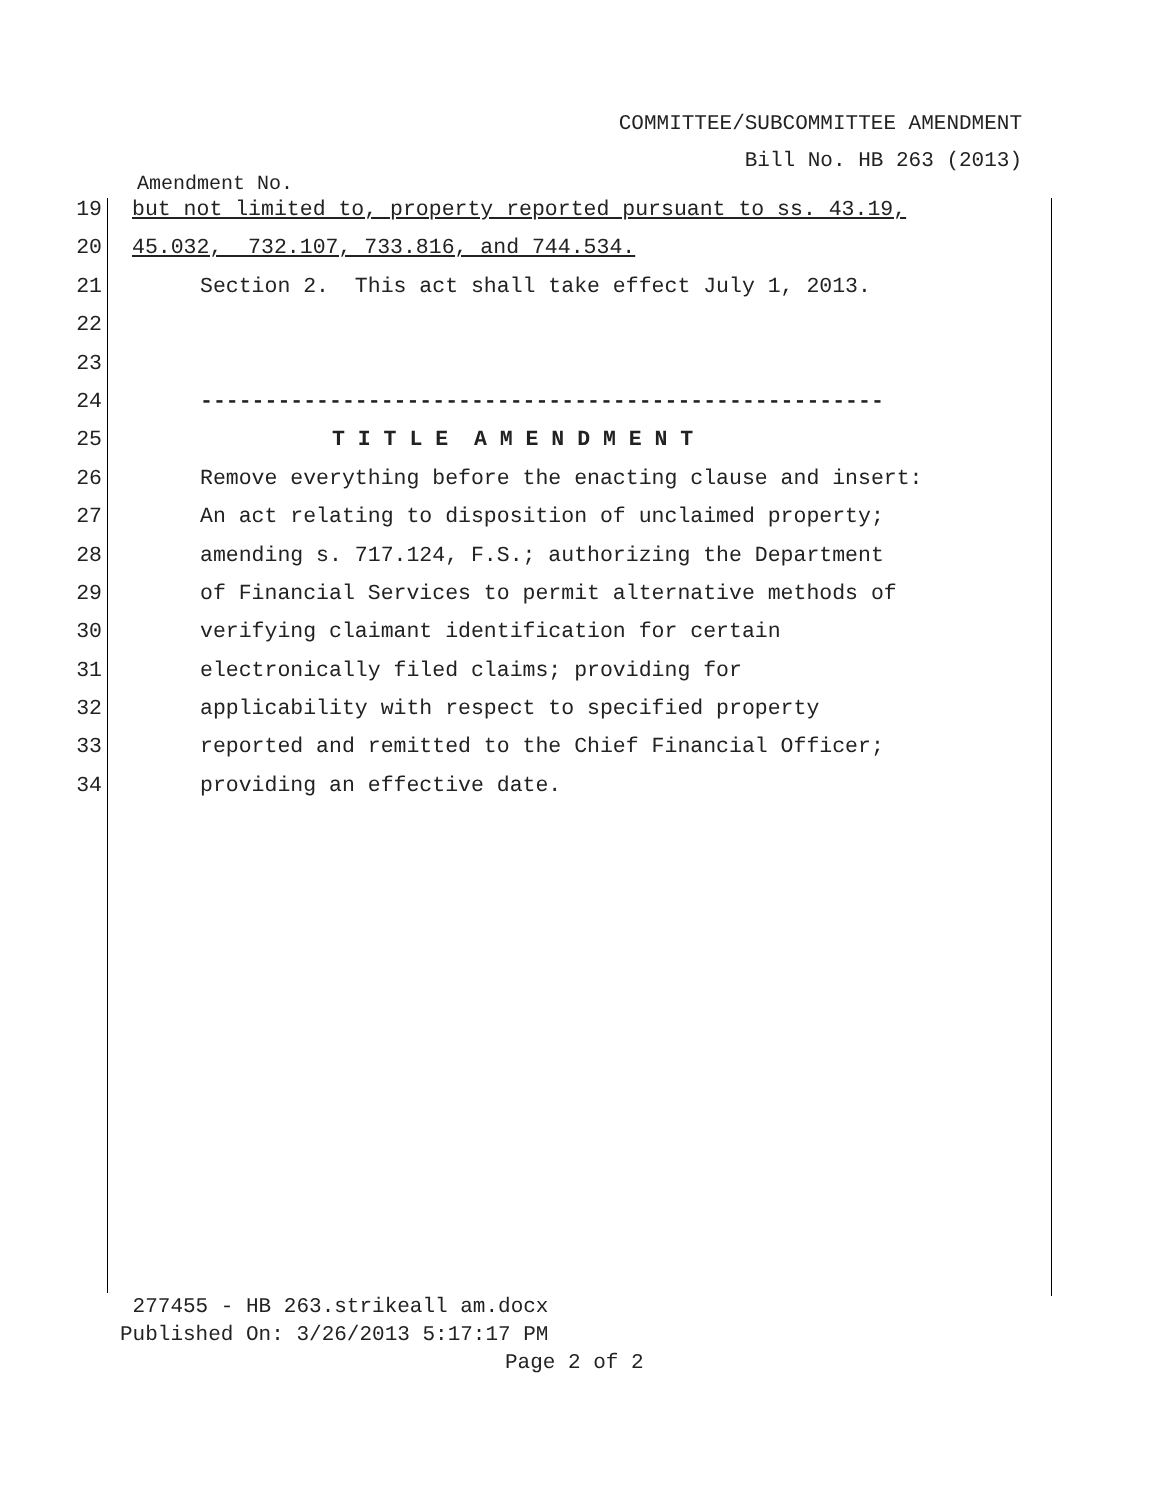COMMITTEE/SUBCOMMITTEE AMENDMENT
Bill No. HB 263 (2013)
Amendment No.
19 but not limited to, property reported pursuant to ss. 43.19,
20 45.032, 732.107, 733.816, and 744.534.
21 Section 2. This act shall take effect July 1, 2013.
22
23
24 -----------------------------------------------------
25 T I T L E A M E N D M E N T
26 Remove everything before the enacting clause and insert:
27 An act relating to disposition of unclaimed property;
28 amending s. 717.124, F.S.; authorizing the Department
29 of Financial Services to permit alternative methods of
30 verifying claimant identification for certain
31 electronically filed claims; providing for
32 applicability with respect to specified property
33 reported and remitted to the Chief Financial Officer;
34 providing an effective date.
277455 - HB 263.strikeall am.docx
Published On: 3/26/2013 5:17:17 PM
Page 2 of 2